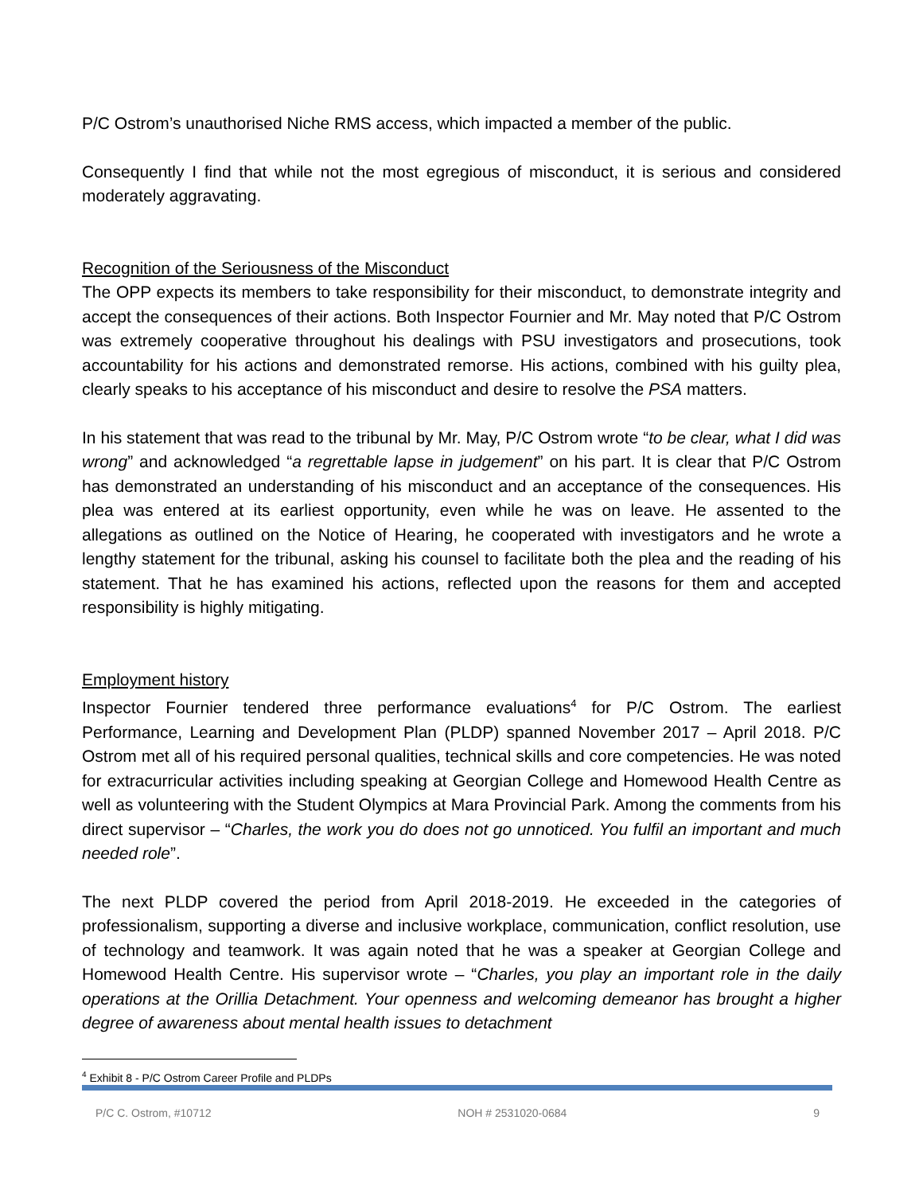P/C Ostrom’s unauthorised Niche RMS access, which impacted a member of the public.
Consequently I find that while not the most egregious of misconduct, it is serious and considered moderately aggravating.
Recognition of the Seriousness of the Misconduct
The OPP expects its members to take responsibility for their misconduct, to demonstrate integrity and accept the consequences of their actions. Both Inspector Fournier and Mr. May noted that P/C Ostrom was extremely cooperative throughout his dealings with PSU investigators and prosecutions, took accountability for his actions and demonstrated remorse. His actions, combined with his guilty plea, clearly speaks to his acceptance of his misconduct and desire to resolve the PSA matters.
In his statement that was read to the tribunal by Mr. May, P/C Ostrom wrote “to be clear, what I did was wrong” and acknowledged “a regrettable lapse in judgement” on his part. It is clear that P/C Ostrom has demonstrated an understanding of his misconduct and an acceptance of the consequences. His plea was entered at its earliest opportunity, even while he was on leave. He assented to the allegations as outlined on the Notice of Hearing, he cooperated with investigators and he wrote a lengthy statement for the tribunal, asking his counsel to facilitate both the plea and the reading of his statement. That he has examined his actions, reflected upon the reasons for them and accepted responsibility is highly mitigating.
Employment history
Inspector Fournier tendered three performance evaluations<sup>4</sup> for P/C Ostrom. The earliest Performance, Learning and Development Plan (PLDP) spanned November 2017 – April 2018. P/C Ostrom met all of his required personal qualities, technical skills and core competencies. He was noted for extracurricular activities including speaking at Georgian College and Homewood Health Centre as well as volunteering with the Student Olympics at Mara Provincial Park. Among the comments from his direct supervisor – “Charles, the work you do does not go unnoticed. You fulfil an important and much needed role”.
The next PLDP covered the period from April 2018-2019. He exceeded in the categories of professionalism, supporting a diverse and inclusive workplace, communication, conflict resolution, use of technology and teamwork. It was again noted that he was a speaker at Georgian College and Homewood Health Centre. His supervisor wrote – “Charles, you play an important role in the daily operations at the Orillia Detachment. Your openness and welcoming demeanor has brought a higher degree of awareness about mental health issues to detachment
<sup>4</sup> Exhibit 8 - P/C Ostrom Career Profile and PLDPs
P/C C. Ostrom, #10712 NOH # 2531020-0684 9